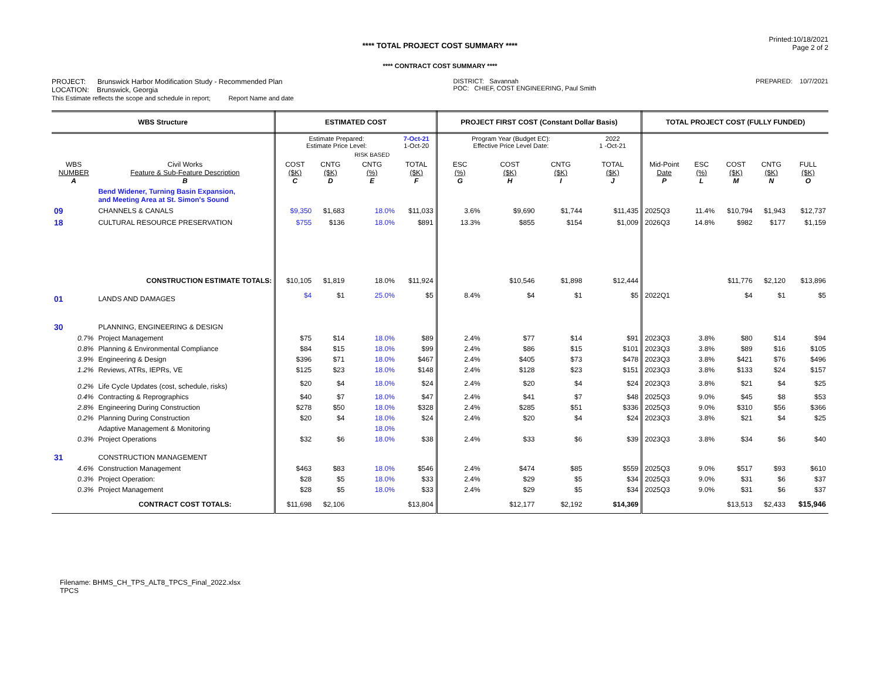**** TOTAL PROJECT COST SUMMARY ****
Printed:10/18/2021
Page 2 of 2
**** CONTRACT COST SUMMARY ****
PROJECT: Brunswick Harbor Modification Study - Recommended Plan
LOCATION: Brunswick, Georgia
This Estimate reflects the scope and schedule in report; Report Name and date
DISTRICT: Savannah
POC: CHIEF, COST ENGINEERING, Paul Smith
PREPARED: 10/7/2021
| WBS Structure | | ESTIMATED COST | | | | PROJECT FIRST COST (Constant Dollar Basis) | | | | TOTAL PROJECT COST (FULLY FUNDED) | | | | |
| --- | --- | --- | --- | --- | --- | --- | --- | --- | --- | --- | --- | --- | --- | --- |
| | | Estimate Prepared: Estimate Price Level: | | | 7-Oct-21 1-Oct-20 | Program Year (Budget EC): Effective Price Level Date: | | | 2022 1 -Oct-21 | | | | | |
| | | | | RISK BASED | | | | | | | | | | |
| WBS NUMBER A | Civil Works Feature & Sub-Feature Description B | COST ($K) C | CNTG ($K) D | CNTG (%) E | TOTAL ($K) F | ESC (%) G | COST ($K) H | CNTG ($K) I | TOTAL ($K) J | Mid-Point Date P | ESC (%) L | COST ($K) M | CNTG ($K) N | FULL ($K) O |
| | Bend Widener, Turning Basin Expansion, and Meeting Area at St. Simon's Sound | | | | | | | | | | | | | |
| 09 | CHANNELS & CANALS | $9,350 | $1,683 | 18.0% | $11,033 | 3.6% | $9,690 | $1,744 | $11,435 | 2025Q3 | 11.4% | $10,794 | $1,943 | $12,737 |
| 18 | CULTURAL RESOURCE PRESERVATION | $755 | $136 | 18.0% | $891 | 13.3% | $855 | $154 | $1,009 | 2026Q3 | 14.8% | $982 | $177 | $1,159 |
| | CONSTRUCTION ESTIMATE TOTALS: | $10,105 | $1,819 | 18.0% | $11,924 | | $10,546 | $1,898 | $12,444 | | | $11,776 | $2,120 | $13,896 |
| 01 | LANDS AND DAMAGES | $4 | $1 | 25.0% | $5 | 8.4% | $4 | $1 | $5 | 2022Q1 | | $4 | $1 | $5 |
| 30 | PLANNING, ENGINEERING & DESIGN | | | | | | | | | | | | | |
| 0.7% | Project Management | $75 | $14 | 18.0% | $89 | 2.4% | $77 | $14 | $91 | 2023Q3 | 3.8% | $80 | $14 | $94 |
| 0.8% | Planning & Environmental Compliance | $84 | $15 | 18.0% | $99 | 2.4% | $86 | $15 | $101 | 2023Q3 | 3.8% | $89 | $16 | $105 |
| 3.9% | Engineering & Design | $396 | $71 | 18.0% | $467 | 2.4% | $405 | $73 | $478 | 2023Q3 | 3.8% | $421 | $76 | $496 |
| 1.2% | Reviews, ATRs, IEPRs, VE | $125 | $23 | 18.0% | $148 | 2.4% | $128 | $23 | $151 | 2023Q3 | 3.8% | $133 | $24 | $157 |
| 0.2% | Life Cycle Updates (cost, schedule, risks) | $20 | $4 | 18.0% | $24 | 2.4% | $20 | $4 | $24 | 2023Q3 | 3.8% | $21 | $4 | $25 |
| 0.4% | Contracting & Reprographics | $40 | $7 | 18.0% | $47 | 2.4% | $41 | $7 | $48 | 2025Q3 | 9.0% | $45 | $8 | $53 |
| 2.8% | Engineering During Construction | $278 | $50 | 18.0% | $328 | 2.4% | $285 | $51 | $336 | 2025Q3 | 9.0% | $310 | $56 | $366 |
| 0.2% | Planning During Construction | $20 | $4 | 18.0% | $24 | 2.4% | $20 | $4 | $24 | 2023Q3 | 3.8% | $21 | $4 | $25 |
| | Adaptive Management & Monitoring | | | 18.0% | | | | | | | | | | |
| 0.3% | Project Operations | $32 | $6 | 18.0% | $38 | 2.4% | $33 | $6 | $39 | 2023Q3 | 3.8% | $34 | $6 | $40 |
| 31 | CONSTRUCTION MANAGEMENT | | | | | | | | | | | | | |
| 4.6% | Construction Management | $463 | $83 | 18.0% | $546 | 2.4% | $474 | $85 | $559 | 2025Q3 | 9.0% | $517 | $93 | $610 |
| 0.3% | Project Operation: | $28 | $5 | 18.0% | $33 | 2.4% | $29 | $5 | $34 | 2025Q3 | 9.0% | $31 | $6 | $37 |
| 0.3% | Project Management | $28 | $5 | 18.0% | $33 | 2.4% | $29 | $5 | $34 | 2025Q3 | 9.0% | $31 | $6 | $37 |
| | CONTRACT COST TOTALS: | $11,698 | $2,106 | | $13,804 | | $12,177 | $2,192 | $14,369 | | | $13,513 | $2,433 | $15,946 |
Filename: BHMS_CH_TPS_ALT8_TPCS_Final_2022.xlsx
TPCS